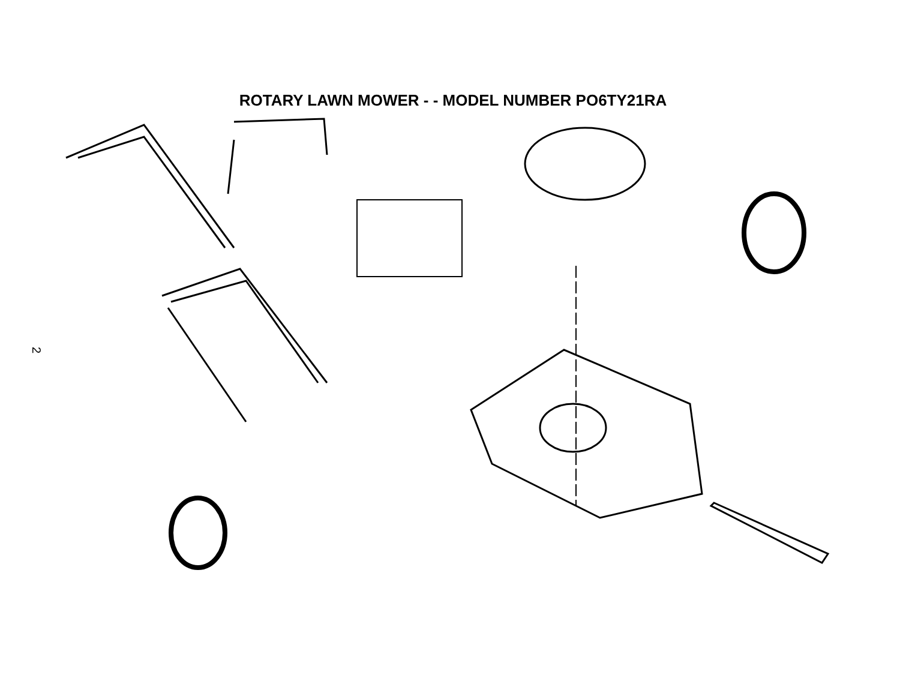ROTARY LAWN MOWER - - MODEL NUMBER PO6TY21RA
2
1 2 3 4 5 6 6 7 8 9 10 10 11 12 13 13 13 13 14 15 16 17 18 19 20 21 21 22 23 24 25 26 26 27 27 28 28 29 30 31 31 32 32 33 33 34 36 36 38 38 39 39 43 44 45 46 47 48 49 50